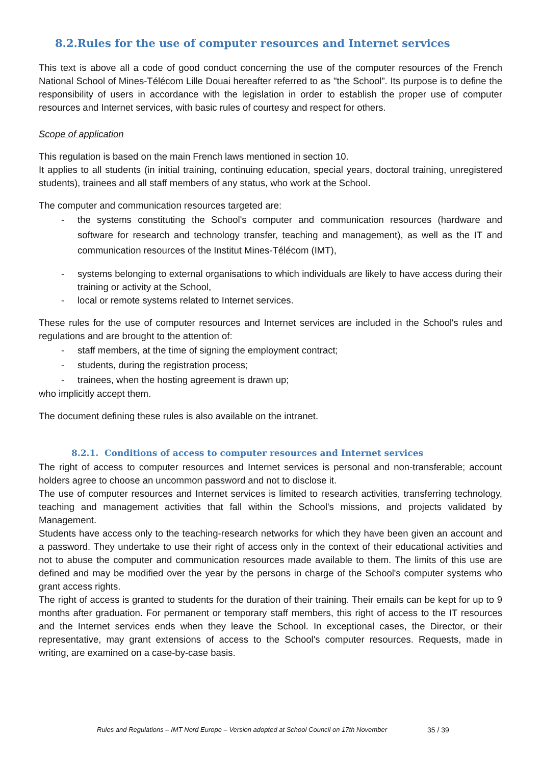8.2.Rules for the use of computer resources and Internet services
This text is above all a code of good conduct concerning the use of the computer resources of the French National School of Mines-Télécom Lille Douai hereafter referred to as "the School”. Its purpose is to define the responsibility of users in accordance with the legislation in order to establish the proper use of computer resources and Internet services, with basic rules of courtesy and respect for others.
Scope of application
This regulation is based on the main French laws mentioned in section 10.
It applies to all students (in initial training, continuing education, special years, doctoral training, unregistered students), trainees and all staff members of any status, who work at the School.
The computer and communication resources targeted are:
- the systems constituting the School's computer and communication resources (hardware and software for research and technology transfer, teaching and management), as well as the IT and communication resources of the Institut Mines-Télécom (IMT),
- systems belonging to external organisations to which individuals are likely to have access during their training or activity at the School,
- local or remote systems related to Internet services.
These rules for the use of computer resources and Internet services are included in the School's rules and regulations and are brought to the attention of:
- staff members, at the time of signing the employment contract;
- students, during the registration process;
- trainees, when the hosting agreement is drawn up;
who implicitly accept them.
The document defining these rules is also available on the intranet.
8.2.1. Conditions of access to computer resources and Internet services
The right of access to computer resources and Internet services is personal and non-transferable; account holders agree to choose an uncommon password and not to disclose it.
The use of computer resources and Internet services is limited to research activities, transferring technology, teaching and management activities that fall within the School's missions, and projects validated by Management.
Students have access only to the teaching-research networks for which they have been given an account and a password. They undertake to use their right of access only in the context of their educational activities and not to abuse the computer and communication resources made available to them. The limits of this use are defined and may be modified over the year by the persons in charge of the School's computer systems who grant access rights.
The right of access is granted to students for the duration of their training. Their emails can be kept for up to 9 months after graduation. For permanent or temporary staff members, this right of access to the IT resources and the Internet services ends when they leave the School. In exceptional cases, the Director, or their representative, may grant extensions of access to the School's computer resources. Requests, made in writing, are examined on a case-by-case basis.
Rules and Regulations – IMT Nord Europe – Version adopted at School Council on 17th November
35 / 39